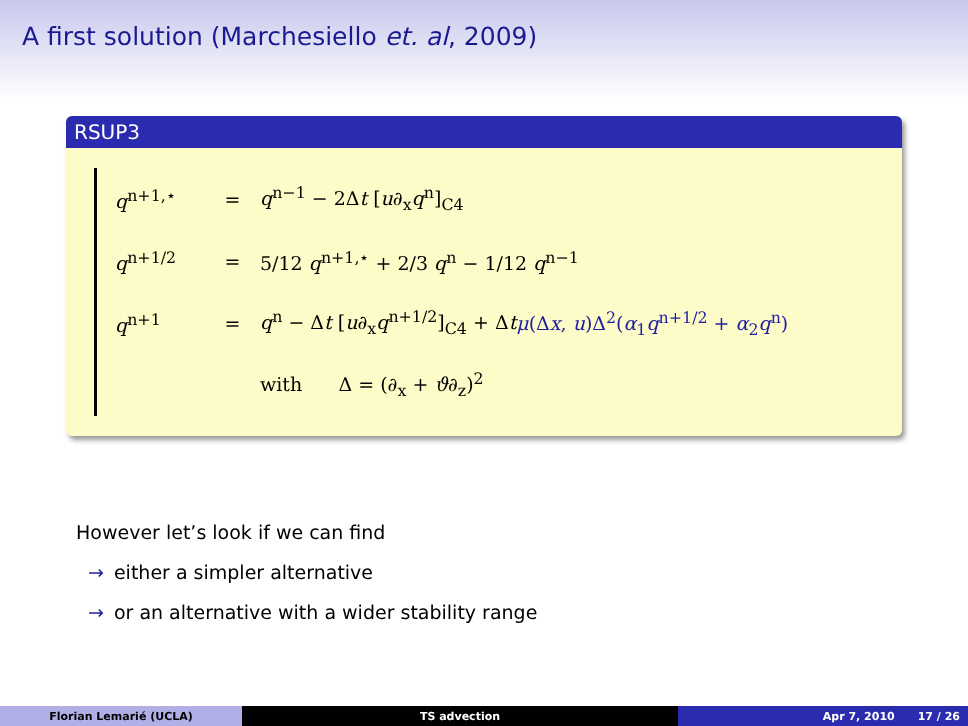A first solution (Marchesiello et. al, 2009)
RSUP3
q<sup>n+1,⋆</sup> = q<sup>n−1</sup> − 2Δt [u∂<sub>x</sub>q<sup>n</sup>]<sub>C4</sub>
q<sup>n+1/2</sup> = 5/12 q<sup>n+1,⋆</sup> + 2/3 q<sup>n</sup> − 1/12 q<sup>n−1</sup>
q<sup>n+1</sup> = q<sup>n</sup> − Δt [u∂<sub>x</sub>q<sup>n+1/2</sup>]<sub>C4</sub> + Δtμ(Δx, u)Δ<sup>2</sup>(α<sub>1</sub>q<sup>n+1/2</sup> + α<sub>2</sub>q<sup>n</sup>)
with Δ = (∂<sub>x</sub> + ϑ∂<sub>z</sub>)<sup>2</sup>
However let’s look if we can find
→ either a simpler alternative
→ or an alternative with a wider stability range
Florian Lemarié (UCLA) TS advection Apr 7, 2010 17 / 26